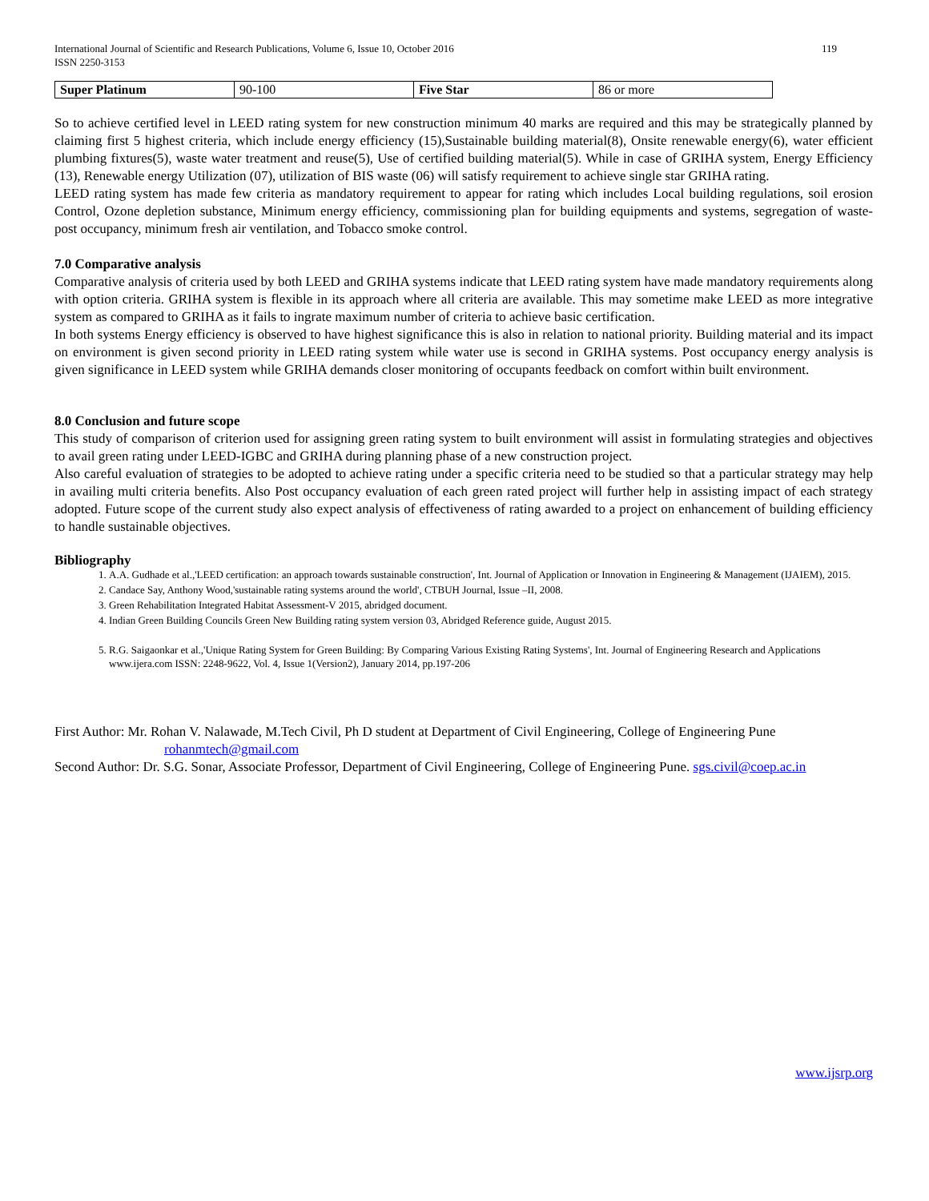International Journal of Scientific and Research Publications, Volume 6, Issue 10, October 2016
ISSN 2250-3153
119
| Super Platinum | 90-100 | Five Star | 86 or more |
So to achieve certified level in LEED rating system for new construction minimum 40 marks are required and this may be strategically planned by claiming first 5 highest criteria, which include energy efficiency (15),Sustainable building material(8), Onsite renewable energy(6), water efficient plumbing fixtures(5), waste water treatment and reuse(5), Use of certified building material(5). While in case of GRIHA system, Energy Efficiency (13), Renewable energy Utilization (07), utilization of BIS waste (06) will satisfy requirement to achieve single star GRIHA rating.
LEED rating system has made few criteria as mandatory requirement to appear for rating which includes Local building regulations, soil erosion Control, Ozone depletion substance, Minimum energy efficiency, commissioning plan for building equipments and systems, segregation of waste-post occupancy, minimum fresh air ventilation, and Tobacco smoke control.
7.0 Comparative analysis
Comparative analysis of criteria used by both LEED and GRIHA systems indicate that LEED rating system have made mandatory requirements along with option criteria. GRIHA system is flexible in its approach where all criteria are available. This may sometime make LEED as more integrative system as compared to GRIHA as it fails to ingrate maximum number of criteria to achieve basic certification.
In both systems Energy efficiency is observed to have highest significance this is also in relation to national priority. Building material and its impact on environment is given second priority in LEED rating system while water use is second in GRIHA systems. Post occupancy energy analysis is given significance in LEED system while GRIHA demands closer monitoring of occupants feedback on comfort within built environment.
8.0 Conclusion and future scope
This study of comparison of criterion used for assigning green rating system to built environment will assist in formulating strategies and objectives to avail green rating under LEED-IGBC and GRIHA during planning phase of a new construction project.
Also careful evaluation of strategies to be adopted to achieve rating under a specific criteria need to be studied so that a particular strategy may help in availing multi criteria benefits. Also Post occupancy evaluation of each green rated project will further help in assisting impact of each strategy adopted. Future scope of the current study also expect analysis of effectiveness of rating awarded to a project on enhancement of building efficiency to handle sustainable objectives.
Bibliography
1. A.A. Gudhade et al.,'LEED certification: an approach towards sustainable construction', Int. Journal of Application or Innovation in Engineering & Management (IJAIEM), 2015.
2. Candace Say, Anthony Wood,'sustainable rating systems around the world', CTBUH Journal, Issue –II, 2008.
3. Green Rehabilitation Integrated Habitat Assessment-V 2015, abridged document.
4. Indian Green Building Councils Green New Building rating system version 03, Abridged Reference guide, August 2015.
5. R.G. Saigaonkar et al.,'Unique Rating System for Green Building: By Comparing Various Existing Rating Systems', Int. Journal of Engineering Research and Applications www.ijera.com ISSN: 2248-9622, Vol. 4, Issue 1(Version2), January 2014, pp.197-206
First Author: Mr. Rohan V. Nalawade, M.Tech Civil, Ph D student at Department of Civil Engineering, College of Engineering Pune
rohanmtech@gmail.com
Second Author: Dr. S.G. Sonar, Associate Professor, Department of Civil Engineering, College of Engineering Pune. sgs.civil@coep.ac.in
www.ijsrp.org